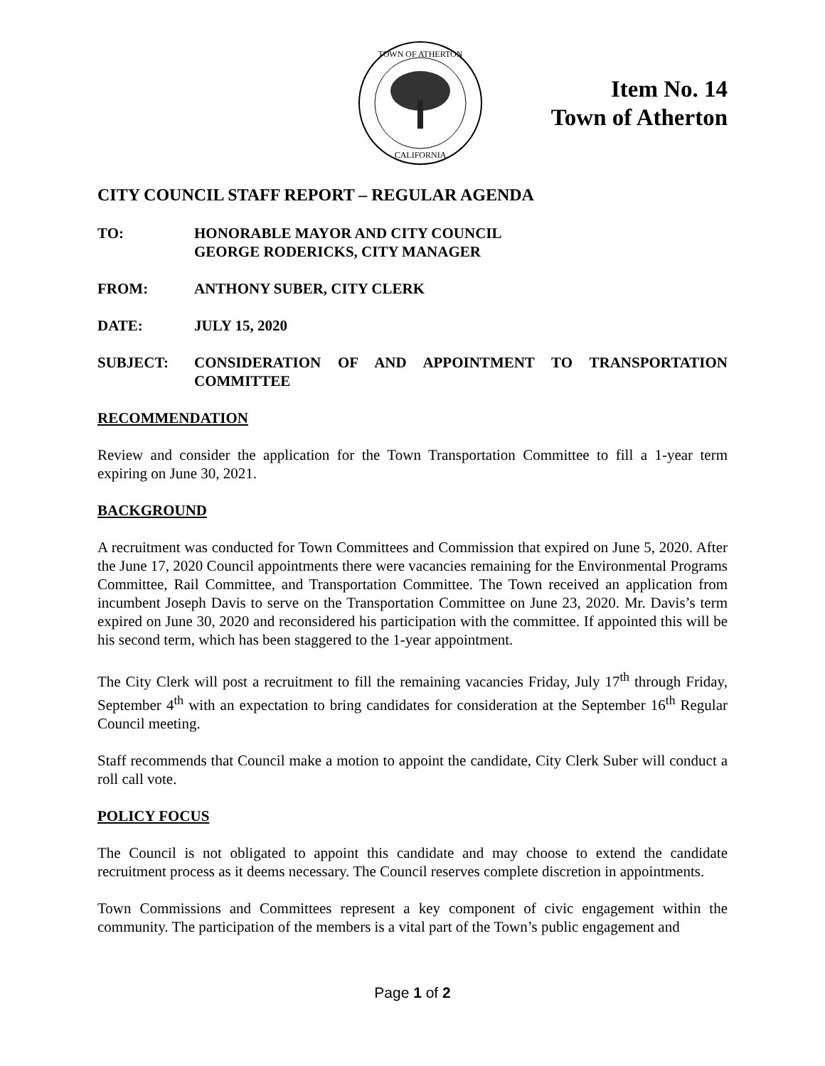TOWN OF ATHERTON
CALIFORNIA
Item No. 14
Town of Atherton
CITY COUNCIL STAFF REPORT – REGULAR AGENDA
TO: HONORABLE MAYOR AND CITY COUNCIL
GEORGE RODERICKS, CITY MANAGER
FROM: ANTHONY SUBER, CITY CLERK
DATE: JULY 15, 2020
SUBJECT: CONSIDERATION OF AND APPOINTMENT TO TRANSPORTATION COMMITTEE
RECOMMENDATION
Review and consider the application for the Town Transportation Committee to fill a 1-year term expiring on June 30, 2021.
BACKGROUND
A recruitment was conducted for Town Committees and Commission that expired on June 5, 2020. After the June 17, 2020 Council appointments there were vacancies remaining for the Environmental Programs Committee, Rail Committee, and Transportation Committee. The Town received an application from incumbent Joseph Davis to serve on the Transportation Committee on June 23, 2020. Mr. Davis’s term expired on June 30, 2020 and reconsidered his participation with the committee. If appointed this will be his second term, which has been staggered to the 1-year appointment.
The City Clerk will post a recruitment to fill the remaining vacancies Friday, July 17<sup>th</sup> through Friday, September 4<sup>th</sup> with an expectation to bring candidates for consideration at the September 16<sup>th</sup> Regular Council meeting.
Staff recommends that Council make a motion to appoint the candidate, City Clerk Suber will conduct a roll call vote.
POLICY FOCUS
The Council is not obligated to appoint this candidate and may choose to extend the candidate recruitment process as it deems necessary. The Council reserves complete discretion in appointments.
Town Commissions and Committees represent a key component of civic engagement within the community. The participation of the members is a vital part of the Town’s public engagement and
Page 1 of 2